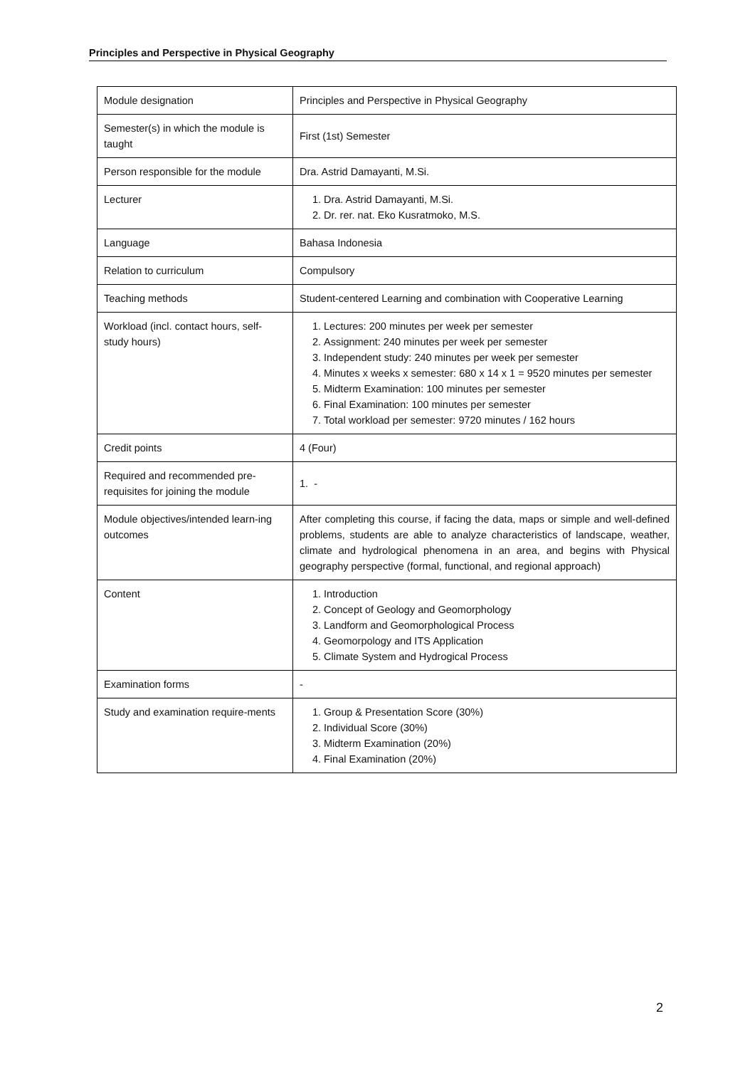Principles and Perspective in Physical Geography
| Module designation | Principles and Perspective in Physical Geography |
| Semester(s) in which the module is taught | First (1st) Semester |
| Person responsible for the module | Dra. Astrid Damayanti, M.Si. |
| Lecturer | 1. Dra. Astrid Damayanti, M.Si. 2. Dr. rer. nat. Eko Kusratmoko, M.S. |
| Language | Bahasa Indonesia |
| Relation to curriculum | Compulsory |
| Teaching methods | Student-centered Learning and combination with Cooperative Learning |
| Workload (incl. contact hours, self-study hours) | 1. Lectures: 200 minutes per week per semester 2. Assignment: 240 minutes per week per semester 3. Independent study: 240 minutes per week per semester 4. Minutes x weeks x semester: 680 x 14 x 1 = 9520 minutes per semester 5. Midterm Examination: 100 minutes per semester 6. Final Examination: 100 minutes per semester 7. Total workload per semester: 9720 minutes / 162 hours |
| Credit points | 4 (Four) |
| Required and recommended pre-requisites for joining the module | 1. - |
| Module objectives/intended learn-ing outcomes | After completing this course, if facing the data, maps or simple and well-defined problems, students are able to analyze characteristics of landscape, weather, climate and hydrological phenomena in an area, and begins with Physical geography perspective (formal, functional, and regional approach) |
| Content | 1. Introduction 2. Concept of Geology and Geomorphology 3. Landform and Geomorphological Process 4. Geomorpology and ITS Application 5. Climate System and Hydrogical Process |
| Examination forms | - |
| Study and examination require-ments | 1. Group & Presentation Score (30%) 2. Individual Score (30%) 3. Midterm Examination (20%) 4. Final Examination (20%) |
2